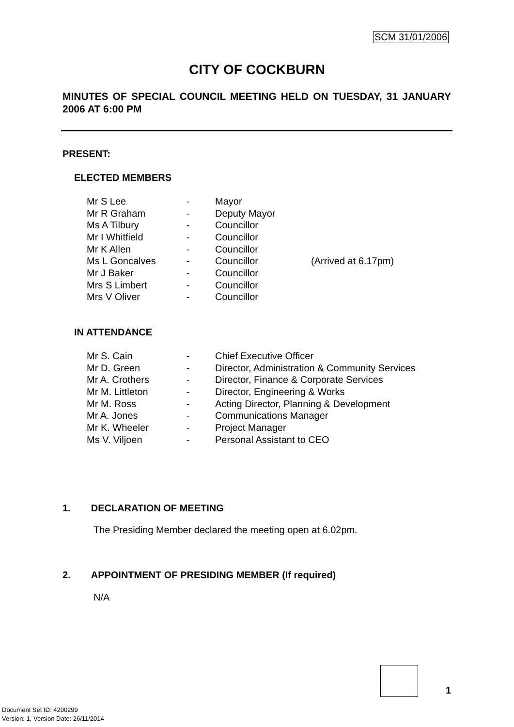SCM 31/01/2006
CITY OF COCKBURN
MINUTES OF SPECIAL COUNCIL MEETING HELD ON TUESDAY, 31 JANUARY 2006 AT 6:00 PM
PRESENT:
ELECTED MEMBERS
| Mr S Lee | - | Mayor | |
| Mr R Graham | - | Deputy Mayor | |
| Ms A Tilbury | - | Councillor | |
| Mr I Whitfield | - | Councillor | |
| Mr K Allen | - | Councillor | |
| Ms L Goncalves | - | Councillor | (Arrived at 6.17pm) |
| Mr J Baker | - | Councillor | |
| Mrs S Limbert | - | Councillor | |
| Mrs V Oliver | - | Councillor | |
IN ATTENDANCE
| Mr S. Cain | - | Chief Executive Officer |
| Mr D. Green | - | Director, Administration & Community Services |
| Mr A. Crothers | - | Director, Finance & Corporate Services |
| Mr M. Littleton | - | Director, Engineering & Works |
| Mr M. Ross | - | Acting Director, Planning & Development |
| Mr A. Jones | - | Communications Manager |
| Mr K. Wheeler | - | Project Manager |
| Ms V. Viljoen | - | Personal Assistant to CEO |
1. DECLARATION OF MEETING
The Presiding Member declared the meeting open at 6.02pm.
2. APPOINTMENT OF PRESIDING MEMBER (If required)
N/A
1
Document Set ID: 4200299
Version: 1, Version Date: 26/11/2014